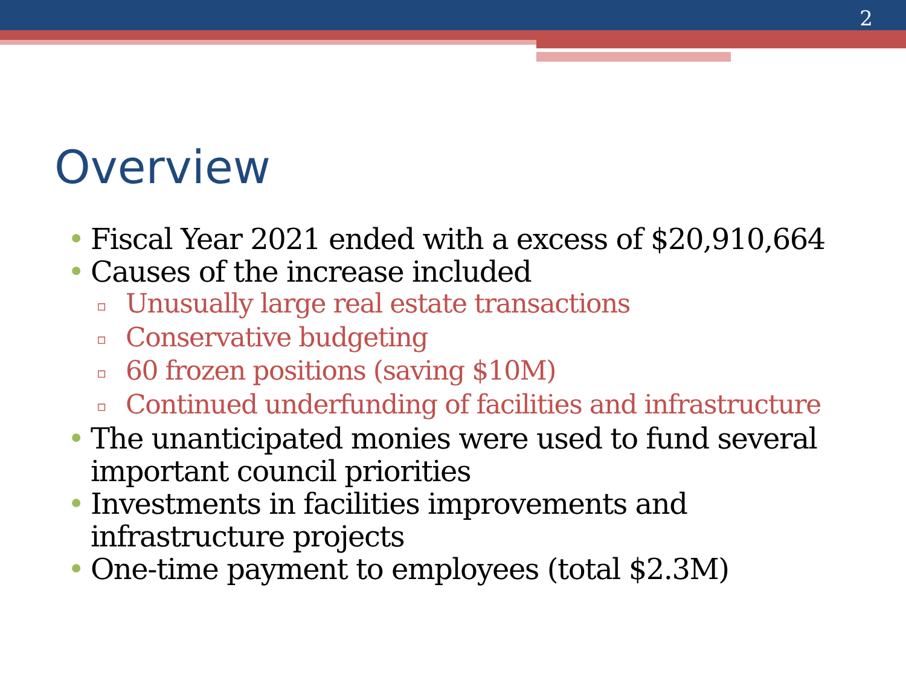2
Overview
• Fiscal Year 2021 ended with a excess of $20,910,664
• Causes of the increase included
▫ Unusually large real estate transactions
▫ Conservative budgeting
▫ 60 frozen positions (saving $10M)
▫ Continued underfunding of facilities and infrastructure
• The unanticipated monies were used to fund several important council priorities
• Investments in facilities improvements and infrastructure projects
• One-time payment to employees (total $2.3M)